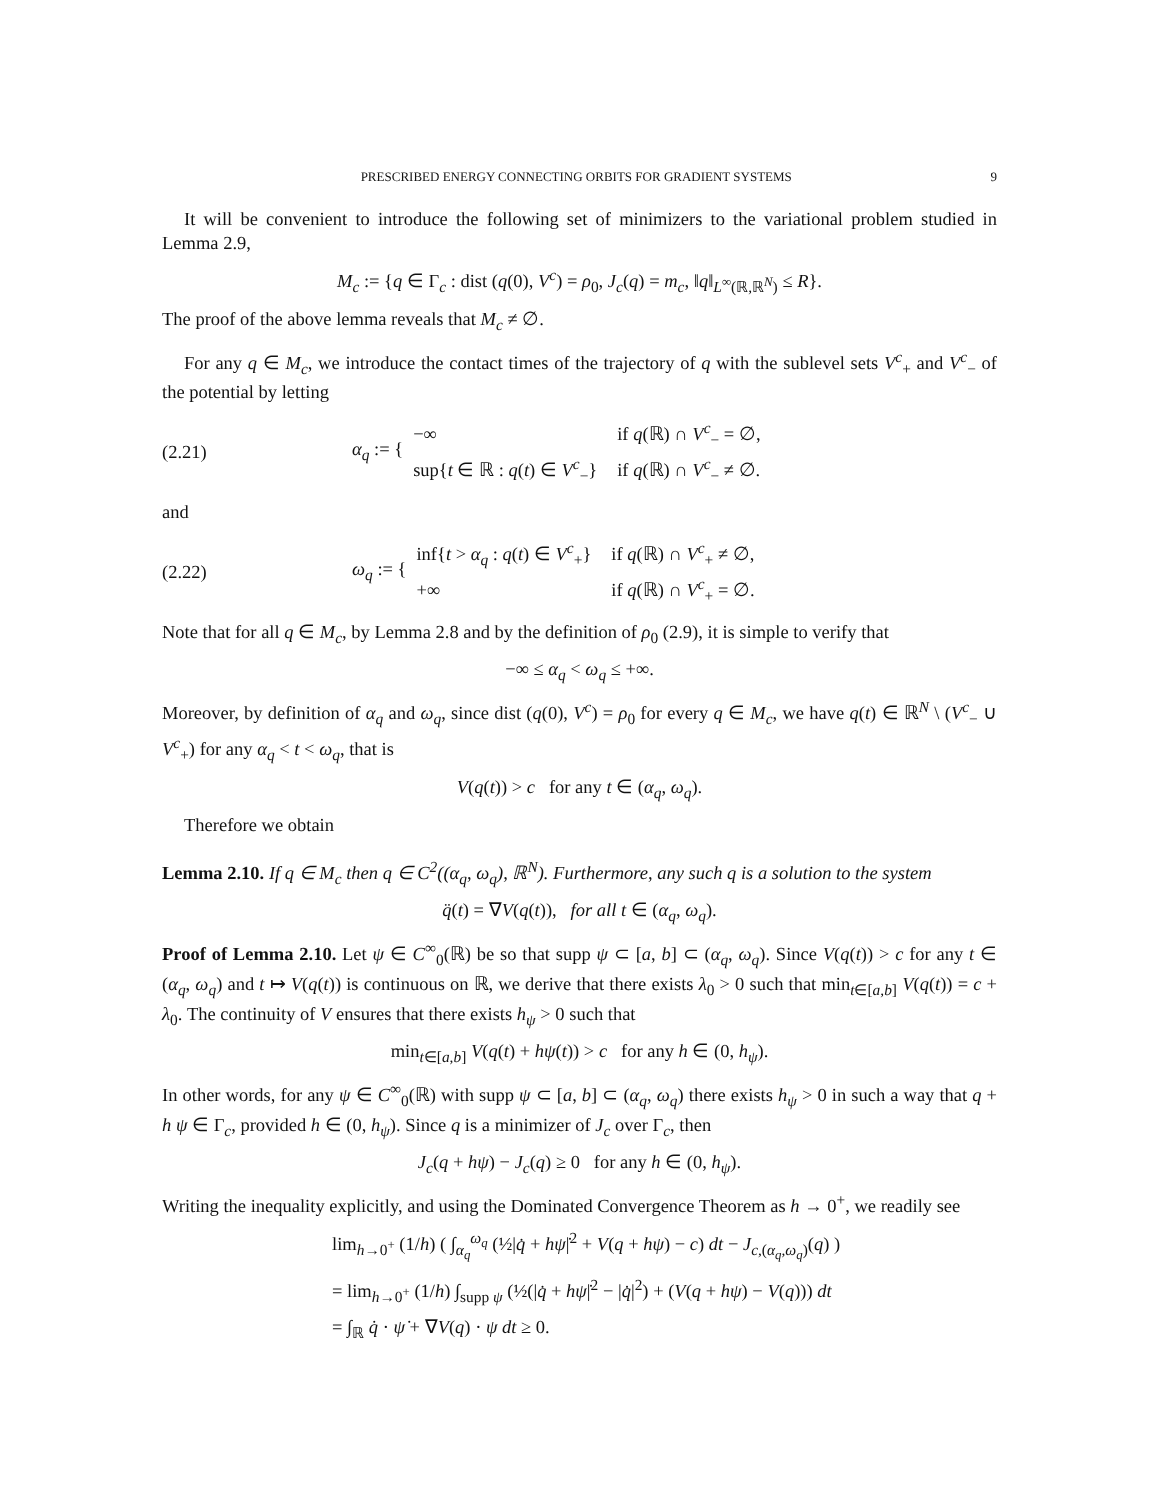PRESCRIBED ENERGY CONNECTING ORBITS FOR GRADIENT SYSTEMS 9
It will be convenient to introduce the following set of minimizers to the variational problem studied in Lemma 2.9,
M<sub>c</sub> := {q ∈ Γ<sub>c</sub> : dist (q(0), V<sup>c</sup>) = ρ<sub>0</sub>, J<sub>c</sub>(q) = m<sub>c</sub>, ‖q‖<sub>L<sup>∞</sup>(ℝ,ℝ<sup>N</sup>)</sub> ≤ R}.
The proof of the above lemma reveals that M<sub>c</sub> ≠ ∅.
For any q ∈ M<sub>c</sub>, we introduce the contact times of the trajectory of q with the sublevel sets V<sup>c</sup><sub>+</sub> and V<sup>c</sup><sub>−</sub> of the potential by letting
(2.21) α<sub>q</sub> := {
| −∞ | if q (ℝ) ∩ V<sup>c</sup><sub>−</sub> = ∅, |
| sup{ t ∈ ℝ : q ( t ) ∈ V<sup>c</sup><sub>−</sub>} | if q (ℝ) ∩ V<sup>c</sup><sub>−</sub> ≠ ∅. |
and
(2.22) ω<sub>q</sub> := {
| inf{ t > α<sub>q</sub> : q ( t ) ∈ V<sup>c</sup><sub>+</sub>} | if q (ℝ) ∩ V<sup>c</sup><sub>+</sub> ≠ ∅, |
| +∞ | if q (ℝ) ∩ V<sup>c</sup><sub>+</sub> = ∅. |
Note that for all q ∈ M<sub>c</sub>, by Lemma 2.8 and by the definition of ρ<sub>0</sub> (2.9), it is simple to verify that
−∞ ≤ α<sub>q</sub> < ω<sub>q</sub> ≤ +∞.
Moreover, by definition of α<sub>q</sub> and ω<sub>q</sub>, since dist (q(0), V<sup>c</sup>) = ρ<sub>0</sub> for every q ∈ M<sub>c</sub>, we have q(t) ∈ ℝ<sup>N</sup> \ (V<sup>c</sup><sub>−</sub> ∪ V<sup>c</sup><sub>+</sub>) for any α<sub>q</sub> < t < ω<sub>q</sub>, that is
V(q(t)) > c for any t ∈ (α<sub>q</sub>, ω<sub>q</sub>).
Therefore we obtain
Lemma 2.10. If q ∈ M<sub>c</sub> then q ∈ C<sup>2</sup>((α<sub>q</sub>, ω<sub>q</sub>), ℝ<sup>N</sup>). Furthermore, any such q is a solution to the system
q̈(t) = ∇V(q(t)), for all t ∈ (α<sub>q</sub>, ω<sub>q</sub>).
Proof of Lemma 2.10. Let ψ ∈ C<sup>∞</sup><sub>0</sub>(ℝ) be so that supp ψ ⊂ [a, b] ⊂ (α<sub>q</sub>, ω<sub>q</sub>). Since V(q(t)) > c for any t ∈ (α<sub>q</sub>, ω<sub>q</sub>) and t ↦ V(q(t)) is continuous on ℝ, we derive that there exists λ<sub>0</sub> > 0 such that min<sub>t∈[a,b]</sub> V(q(t)) = c + λ<sub>0</sub>. The continuity of V ensures that there exists h<sub>ψ</sub> > 0 such that
min<sub>t∈[a,b]</sub> V(q(t) + hψ(t)) > c for any h ∈ (0, h<sub>ψ</sub>).
In other words, for any ψ ∈ C<sup>∞</sup><sub>0</sub>(ℝ) with supp ψ ⊂ [a, b] ⊂ (α<sub>q</sub>, ω<sub>q</sub>) there exists h<sub>ψ</sub> > 0 in such a way that q + h ψ ∈ Γ<sub>c</sub>, provided h ∈ (0, h<sub>ψ</sub>). Since q is a minimizer of J<sub>c</sub> over Γ<sub>c</sub>, then
J<sub>c</sub>(q + hψ) − J<sub>c</sub>(q) ≥ 0 for any h ∈ (0, h<sub>ψ</sub>).
Writing the inequality explicitly, and using the Dominated Convergence Theorem as h → 0<sup>+</sup>, we readily see
lim<sub>h→0<sup>+</sup></sub> (1/h) ( ∫<sub>α<sub>q</sub></sub><sup>ω<sub>q</sub></sup> (½|q̇ + hψ̇|<sup>2</sup> + V(q + hψ) − c) dt − J<sub>c,(α<sub>q</sub>,ω<sub>q</sub>)</sub>(q) )
= lim<sub>h→0<sup>+</sup></sub> (1/h) ∫<sub>supp ψ</sub> (½(|q̇ + hψ̇|<sup>2</sup> − |q̇|<sup>2</sup>) + (V(q + hψ) − V(q))) dt
= ∫<sub>ℝ</sub> q̇ · ψ̇ + ∇V(q) · ψ dt ≥ 0.